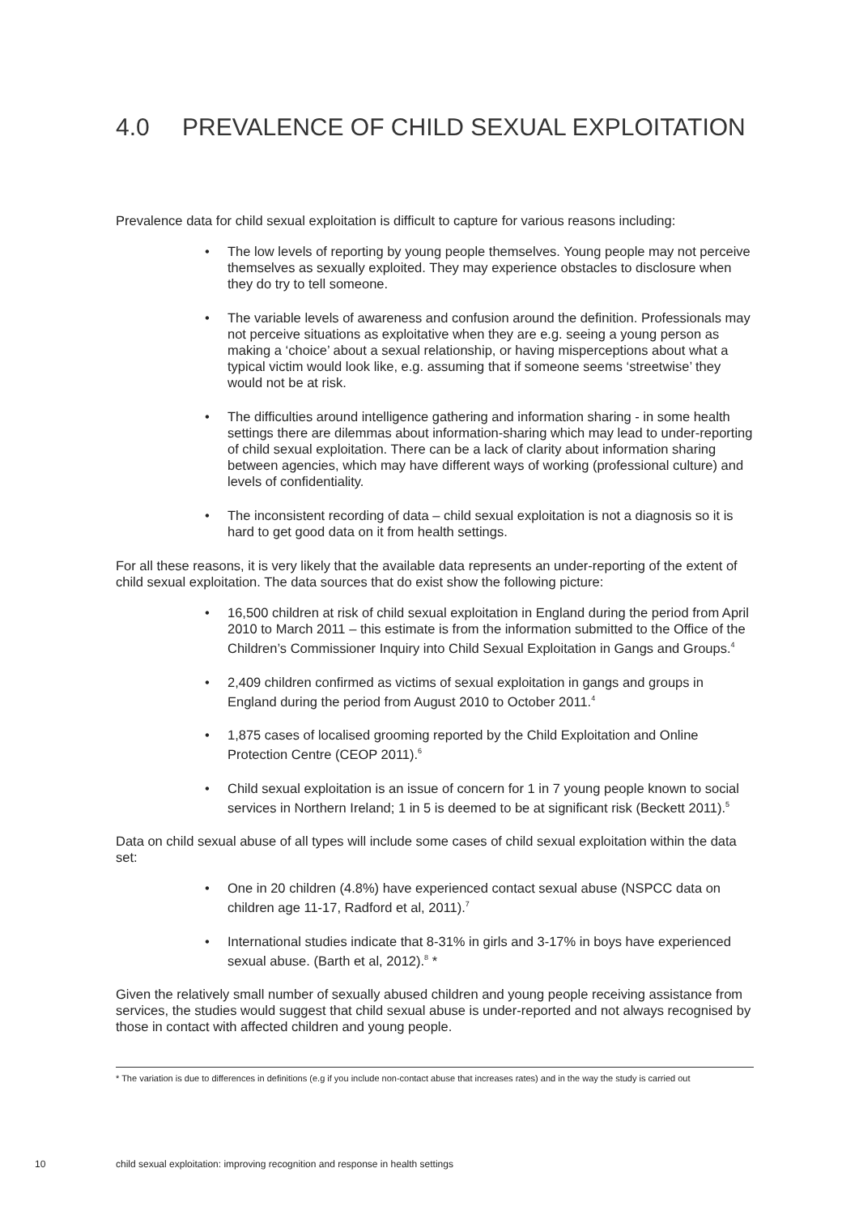4.0 PREVALENCE OF CHILD SEXUAL EXPLOITATION
Prevalence data for child sexual exploitation is difficult to capture for various reasons including:
• The low levels of reporting by young people themselves. Young people may not perceive themselves as sexually exploited. They may experience obstacles to disclosure when they do try to tell someone.
• The variable levels of awareness and confusion around the definition. Professionals may not perceive situations as exploitative when they are e.g. seeing a young person as making a ‘choice’ about a sexual relationship, or having misperceptions about what a typical victim would look like, e.g. assuming that if someone seems ‘streetwise’ they would not be at risk.
• The difficulties around intelligence gathering and information sharing - in some health settings there are dilemmas about information-sharing which may lead to under-reporting of child sexual exploitation. There can be a lack of clarity about information sharing between agencies, which may have different ways of working (professional culture) and levels of confidentiality.
• The inconsistent recording of data – child sexual exploitation is not a diagnosis so it is hard to get good data on it from health settings.
For all these reasons, it is very likely that the available data represents an under-reporting of the extent of child sexual exploitation. The data sources that do exist show the following picture:
• 16,500 children at risk of child sexual exploitation in England during the period from April 2010 to March 2011 – this estimate is from the information submitted to the Office of the Children’s Commissioner Inquiry into Child Sexual Exploitation in Gangs and Groups.<sup>4</sup>
• 2,409 children confirmed as victims of sexual exploitation in gangs and groups in England during the period from August 2010 to October 2011.<sup>4</sup>
• 1,875 cases of localised grooming reported by the Child Exploitation and Online Protection Centre (CEOP 2011).<sup>6</sup>
• Child sexual exploitation is an issue of concern for 1 in 7 young people known to social services in Northern Ireland; 1 in 5 is deemed to be at significant risk (Beckett 2011).<sup>5</sup>
Data on child sexual abuse of all types will include some cases of child sexual exploitation within the data set:
• One in 20 children (4.8%) have experienced contact sexual abuse (NSPCC data on children age 11-17, Radford et al, 2011).<sup>7</sup>
• International studies indicate that 8-31% in girls and 3-17% in boys have experienced sexual abuse. (Barth et al, 2012).<sup>8</sup> *
Given the relatively small number of sexually abused children and young people receiving assistance from services, the studies would suggest that child sexual abuse is under-reported and not always recognised by those in contact with affected children and young people.
* The variation is due to differences in definitions (e.g if you include non-contact abuse that increases rates) and in the way the study is carried out
10 child sexual exploitation: improving recognition and response in health settings